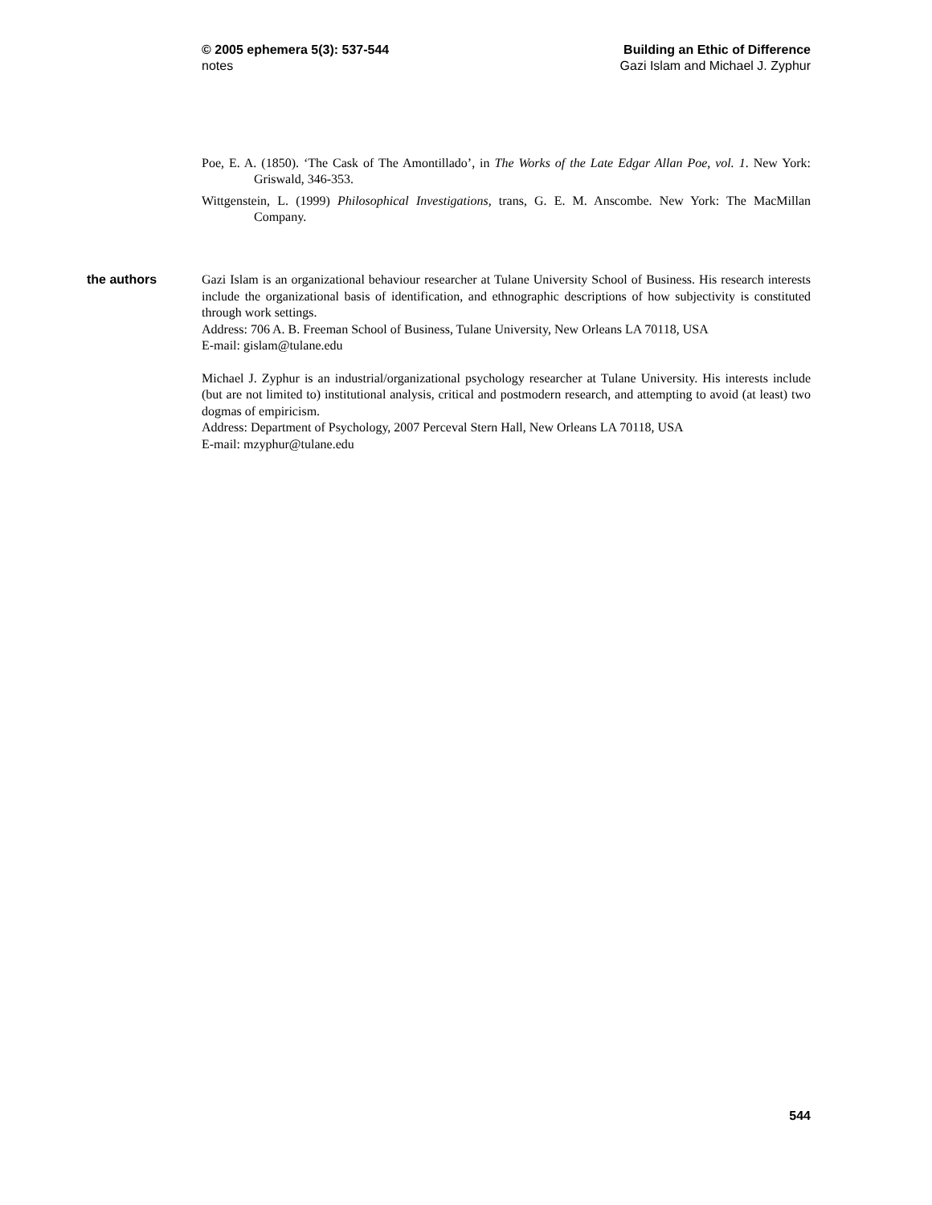© 2005 ephemera 5(3): 537-544
notes
Building an Ethic of Difference
Gazi Islam and Michael J. Zyphur
Poe, E. A. (1850). ‘The Cask of The Amontillado’, in The Works of the Late Edgar Allan Poe, vol. 1. New York: Griswald, 346-353.
Wittgenstein, L. (1999) Philosophical Investigations, trans, G. E. M. Anscombe. New York: The MacMillan Company.
the authors
Gazi Islam is an organizational behaviour researcher at Tulane University School of Business. His research interests include the organizational basis of identification, and ethnographic descriptions of how subjectivity is constituted through work settings.
Address: 706 A. B. Freeman School of Business, Tulane University, New Orleans LA 70118, USA
E-mail: gislam@tulane.edu
Michael J. Zyphur is an industrial/organizational psychology researcher at Tulane University. His interests include (but are not limited to) institutional analysis, critical and postmodern research, and attempting to avoid (at least) two dogmas of empiricism.
Address: Department of Psychology, 2007 Perceval Stern Hall, New Orleans LA 70118, USA
E-mail: mzyphur@tulane.edu
544